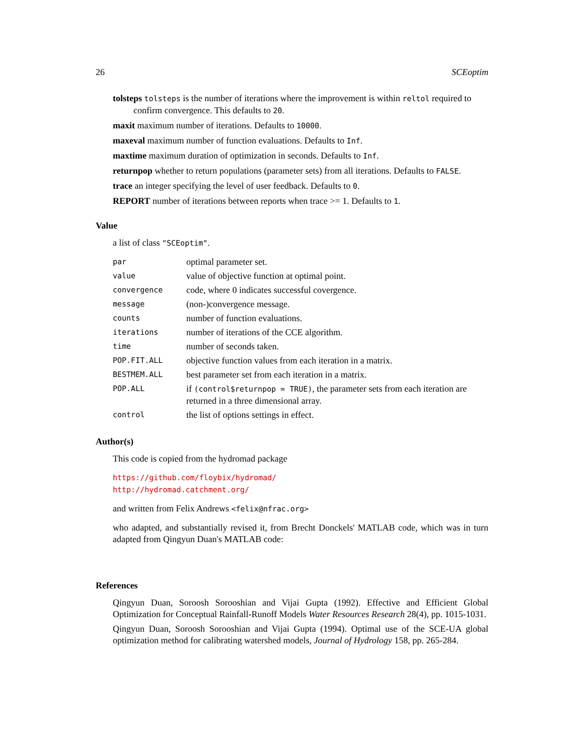26 SCEoptim
tolsteps tolsteps is the number of iterations where the improvement is within reltol required to confirm convergence. This defaults to 20.
maxit maximum number of iterations. Defaults to 10000.
maxeval maximum number of function evaluations. Defaults to Inf.
maxtime maximum duration of optimization in seconds. Defaults to Inf.
returnpop whether to return populations (parameter sets) from all iterations. Defaults to FALSE.
trace an integer specifying the level of user feedback. Defaults to 0.
REPORT number of iterations between reports when trace >= 1. Defaults to 1.
Value
a list of class "SCEoptim".
| par | optimal parameter set. |
| value | value of objective function at optimal point. |
| convergence | code, where 0 indicates successful covergence. |
| message | (non-)convergence message. |
| counts | number of function evaluations. |
| iterations | number of iterations of the CCE algorithm. |
| time | number of seconds taken. |
| POP.FIT.ALL | objective function values from each iteration in a matrix. |
| BESTMEM.ALL | best parameter set from each iteration in a matrix. |
| POP.ALL | if (control$returnpop = TRUE) , the parameter sets from each iteration are returned in a three dimensional array. |
| control | the list of options settings in effect. |
Author(s)
This code is copied from the hydromad package
https://github.com/floybix/hydromad/
http://hydromad.catchment.org/
and written from Felix Andrews <felix@nfrac.org>
who adapted, and substantially revised it, from Brecht Donckels' MATLAB code, which was in turn adapted from Qingyun Duan's MATLAB code:
References
Qingyun Duan, Soroosh Sorooshian and Vijai Gupta (1992). Effective and Efficient Global Optimization for Conceptual Rainfall-Runoff Models Water Resources Research 28(4), pp. 1015-1031.
Qingyun Duan, Soroosh Sorooshian and Vijai Gupta (1994). Optimal use of the SCE-UA global optimization method for calibrating watershed models, Journal of Hydrology 158, pp. 265-284.